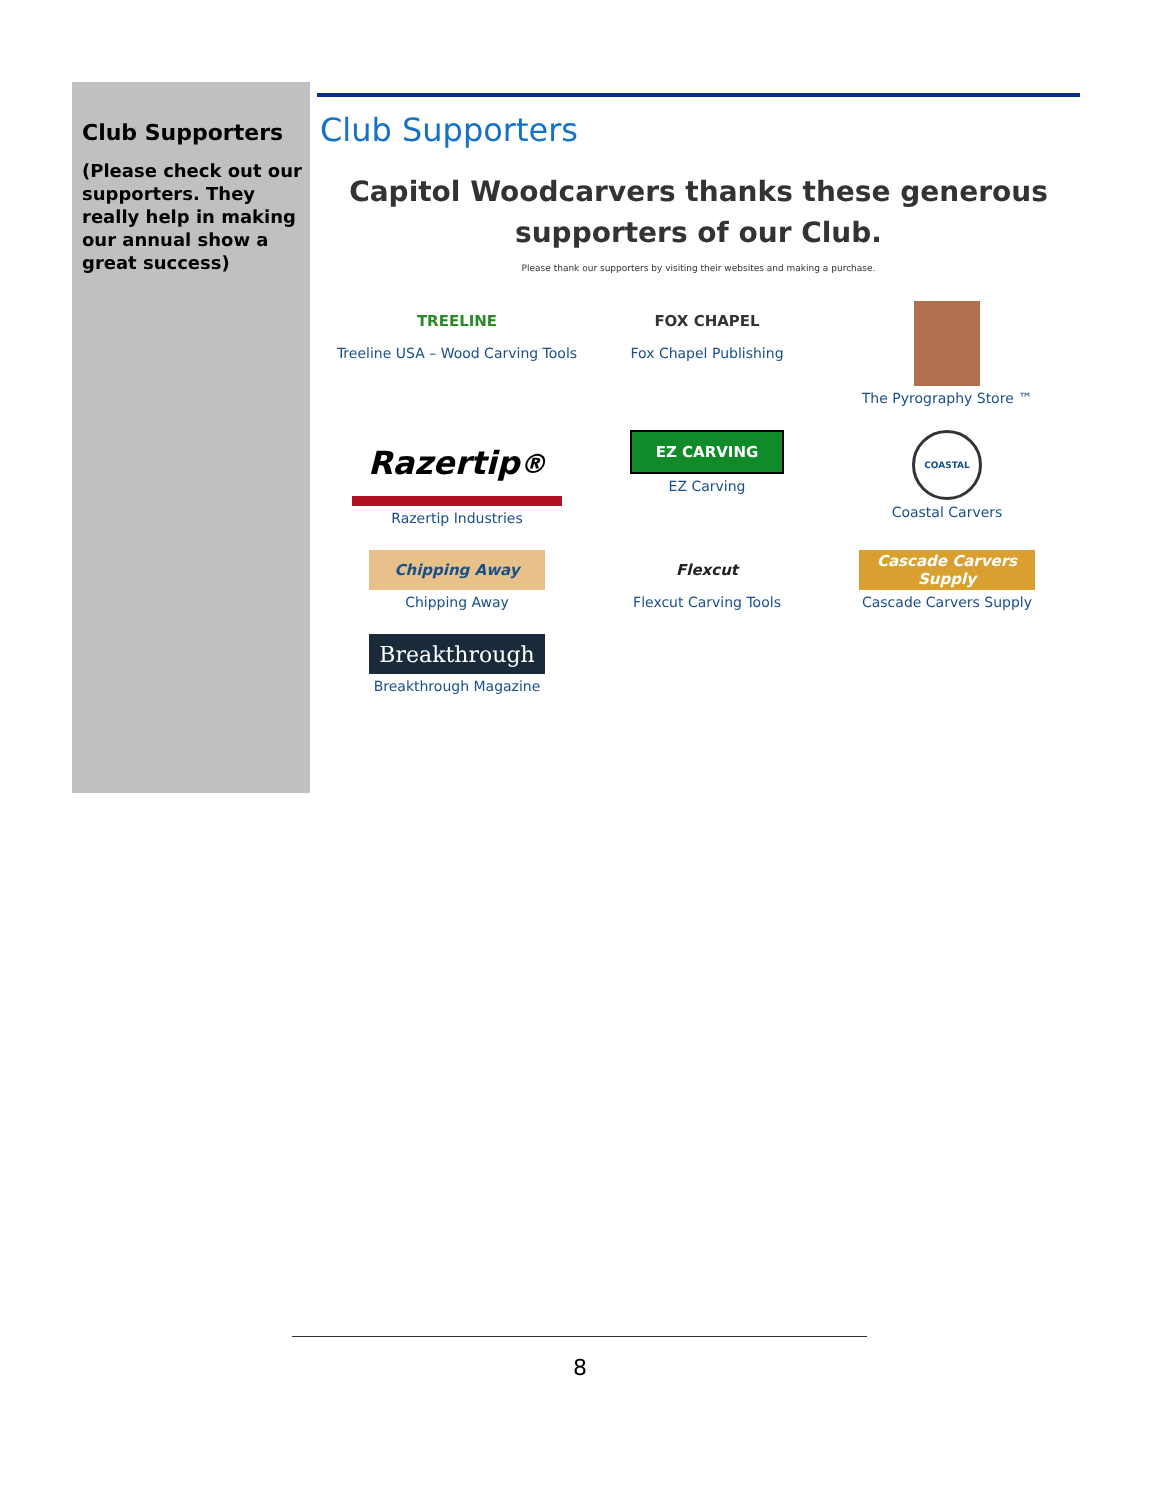Club Supporters
(Please check out our supporters. They really help in making our annual show a great success)
Club Supporters
Capitol Woodcarvers thanks these generous
supporters of our Club.
Please thank our supporters by visiting their websites and making a purchase.
TREELINE
Treeline USA – Wood Carving Tools
FOX CHAPEL
Fox Chapel Publishing
The Pyrography Store ™
Razertip<sup>®</sup>
Razertip Industries
EZ CARVING
EZ Carving
COASTAL
Coastal Carvers
Chipping Away
Chipping Away
Flexcut
Flexcut Carving Tools
Cascade Carvers Supply
Cascade Carvers Supply
Breakthrough
Breakthrough Magazine
8